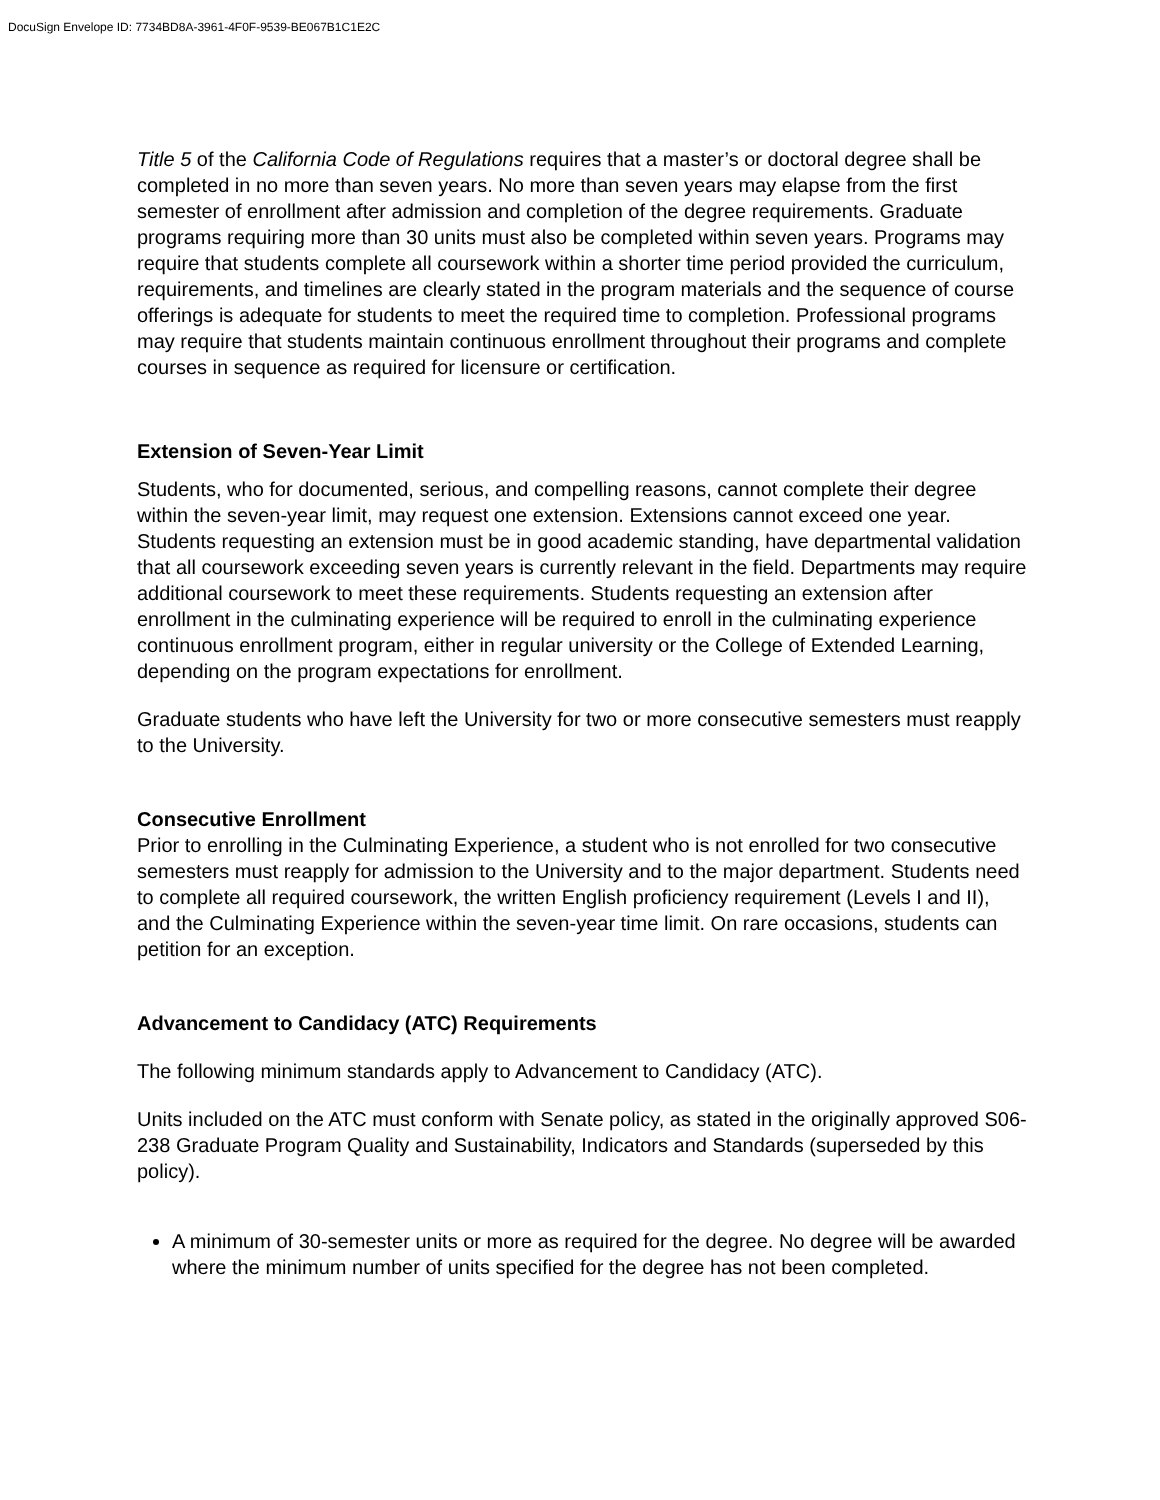DocuSign Envelope ID: 7734BD8A-3961-4F0F-9539-BE067B1C1E2C
Title 5 of the California Code of Regulations requires that a master’s or doctoral degree shall be completed in no more than seven years. No more than seven years may elapse from the first semester of enrollment after admission and completion of the degree requirements. Graduate programs requiring more than 30 units must also be completed within seven years. Programs may require that students complete all coursework within a shorter time period provided the curriculum, requirements, and timelines are clearly stated in the program materials and the sequence of course offerings is adequate for students to meet the required time to completion. Professional programs may require that students maintain continuous enrollment throughout their programs and complete courses in sequence as required for licensure or certification.
Extension of Seven-Year Limit
Students, who for documented, serious, and compelling reasons, cannot complete their degree within the seven-year limit, may request one extension. Extensions cannot exceed one year. Students requesting an extension must be in good academic standing, have departmental validation that all coursework exceeding seven years is currently relevant in the field. Departments may require additional coursework to meet these requirements. Students requesting an extension after enrollment in the culminating experience will be required to enroll in the culminating experience continuous enrollment program, either in regular university or the College of Extended Learning, depending on the program expectations for enrollment.
Graduate students who have left the University for two or more consecutive semesters must reapply to the University.
Consecutive Enrollment
Prior to enrolling in the Culminating Experience, a student who is not enrolled for two consecutive semesters must reapply for admission to the University and to the major department. Students need to complete all required coursework, the written English proficiency requirement (Levels I and II), and the Culminating Experience within the seven-year time limit. On rare occasions, students can petition for an exception.
Advancement to Candidacy (ATC) Requirements
The following minimum standards apply to Advancement to Candidacy (ATC).
Units included on the ATC must conform with Senate policy, as stated in the originally approved S06-238 Graduate Program Quality and Sustainability, Indicators and Standards (superseded by this policy).
A minimum of 30-semester units or more as required for the degree. No degree will be awarded where the minimum number of units specified for the degree has not been completed.